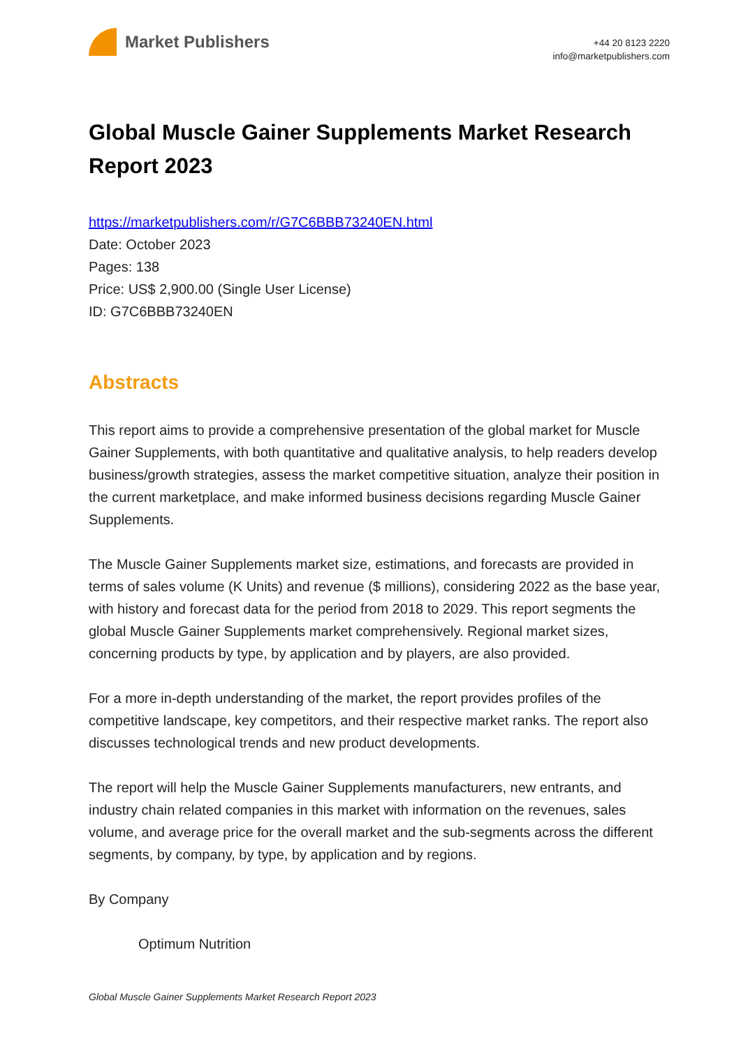Market Publishers
+44 20 8123 2220
info@marketpublishers.com
Global Muscle Gainer Supplements Market Research Report 2023
https://marketpublishers.com/r/G7C6BBB73240EN.html
Date: October 2023
Pages: 138
Price: US$ 2,900.00 (Single User License)
ID: G7C6BBB73240EN
Abstracts
This report aims to provide a comprehensive presentation of the global market for Muscle Gainer Supplements, with both quantitative and qualitative analysis, to help readers develop business/growth strategies, assess the market competitive situation, analyze their position in the current marketplace, and make informed business decisions regarding Muscle Gainer Supplements.
The Muscle Gainer Supplements market size, estimations, and forecasts are provided in terms of sales volume (K Units) and revenue ($ millions), considering 2022 as the base year, with history and forecast data for the period from 2018 to 2029. This report segments the global Muscle Gainer Supplements market comprehensively. Regional market sizes, concerning products by type, by application and by players, are also provided.
For a more in-depth understanding of the market, the report provides profiles of the competitive landscape, key competitors, and their respective market ranks. The report also discusses technological trends and new product developments.
The report will help the Muscle Gainer Supplements manufacturers, new entrants, and industry chain related companies in this market with information on the revenues, sales volume, and average price for the overall market and the sub-segments across the different segments, by company, by type, by application and by regions.
By Company
Optimum Nutrition
Global Muscle Gainer Supplements Market Research Report 2023